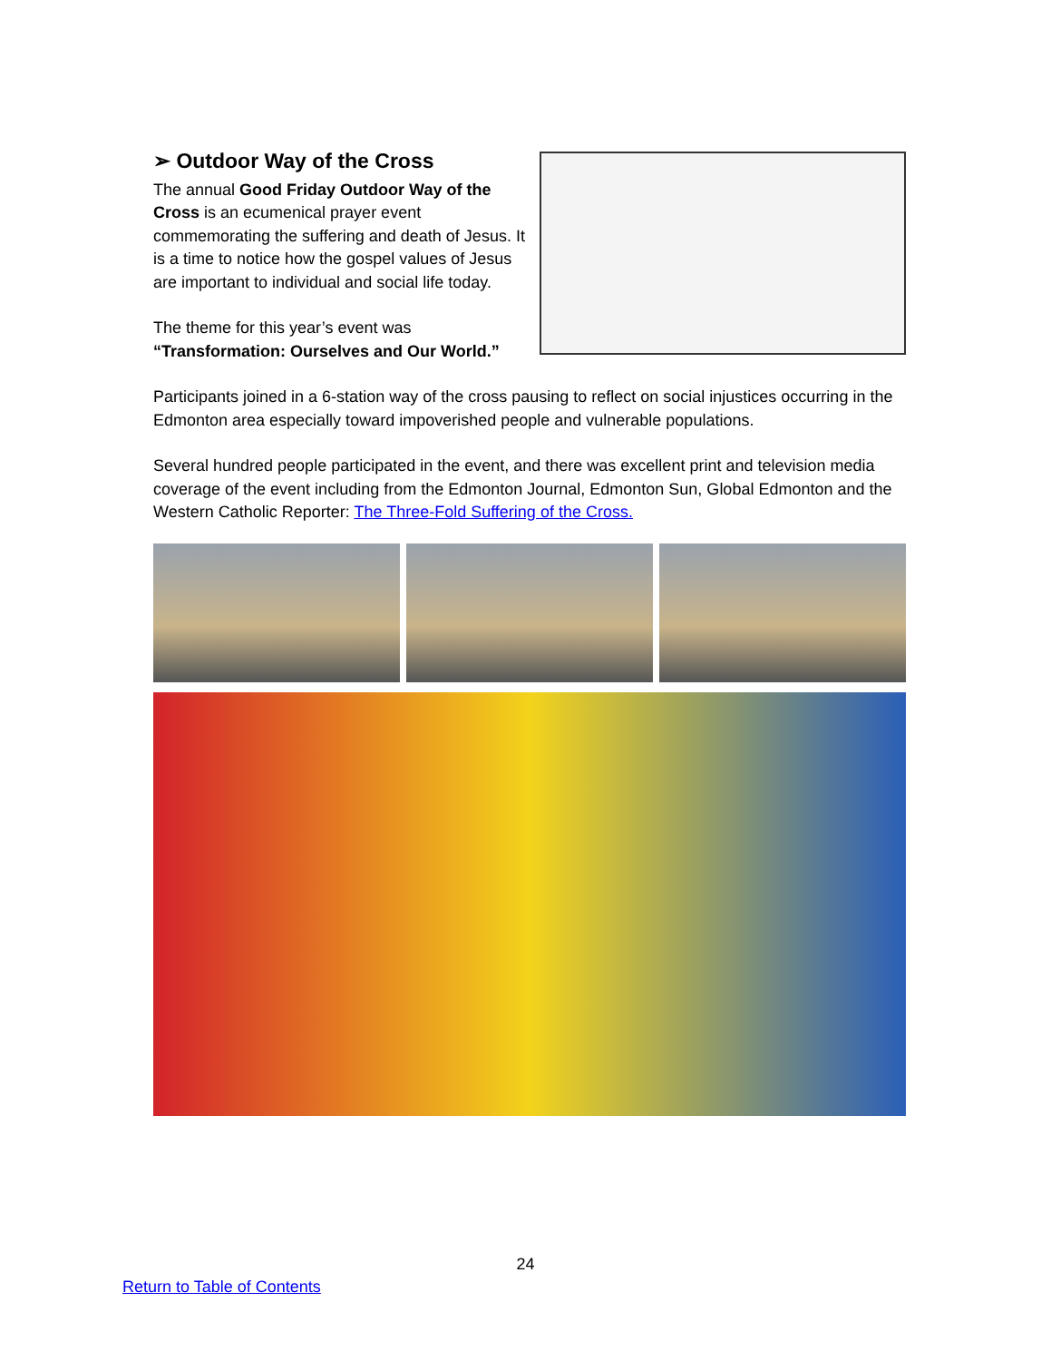➢ Outdoor Way of the Cross
The annual Good Friday Outdoor Way of the Cross is an ecumenical prayer event commemorating the suffering and death of Jesus. It is a time to notice how the gospel values of Jesus are important to individual and social life today.
The theme for this year’s event was
“Transformation: Ourselves and Our World.”
Participants joined in a 6-station way of the cross pausing to reflect on social injustices occurring in the Edmonton area especially toward impoverished people and vulnerable populations.
Several hundred people participated in the event, and there was excellent print and television media coverage of the event including from the Edmonton Journal, Edmonton Sun, Global Edmonton and the Western Catholic Reporter: The Three-Fold Suffering of the Cross.
24
Return to Table of Contents